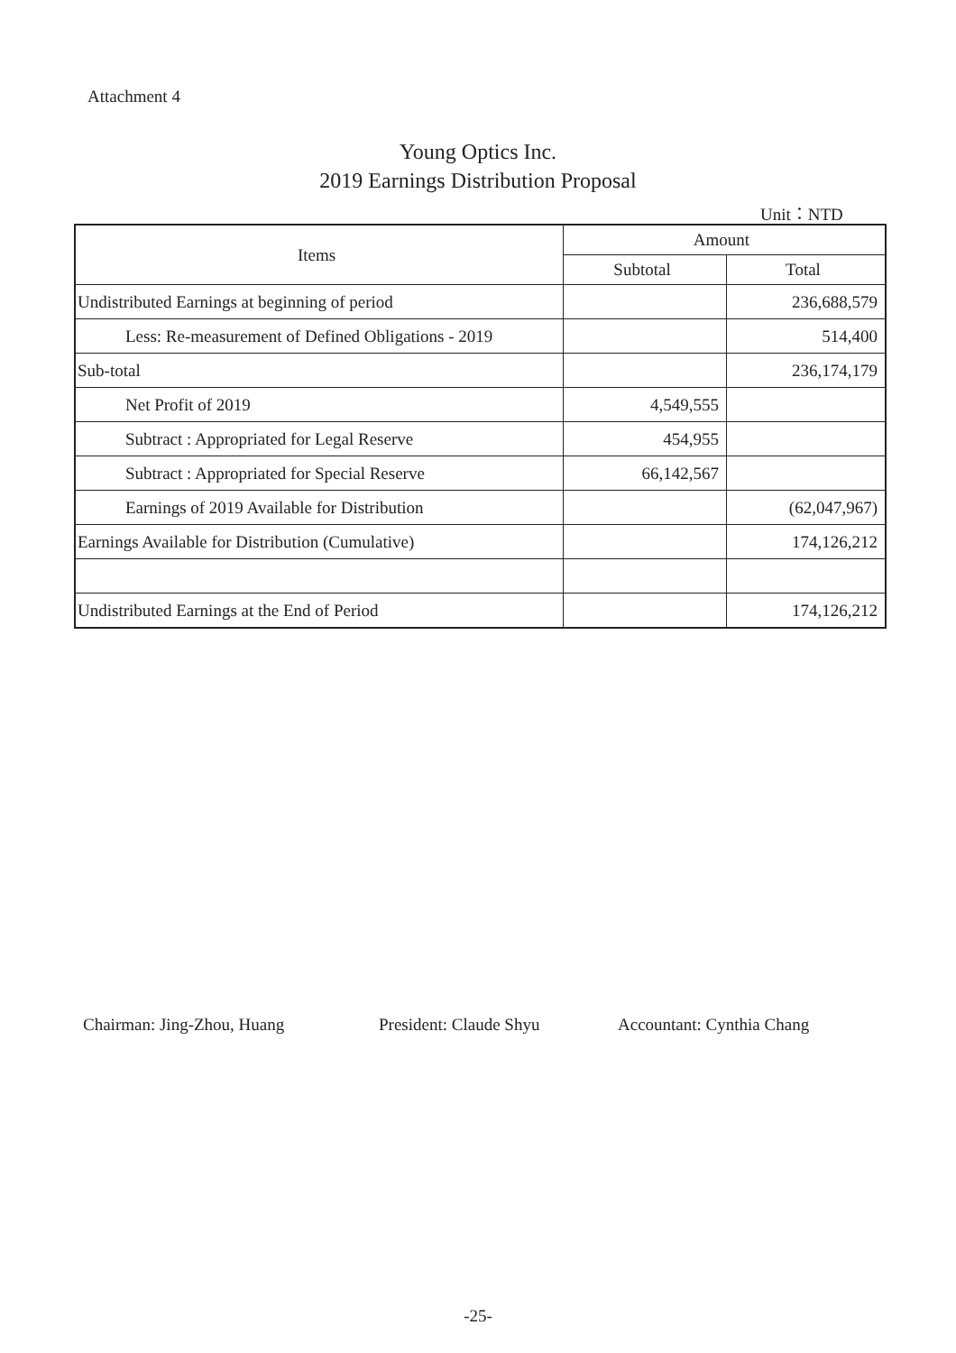Attachment 4
Young Optics Inc.
2019 Earnings Distribution Proposal
Unit：NTD
| Items | Amount | |
| --- | --- | --- |
| | Subtotal | Total |
| Undistributed Earnings at beginning of period | | 236,688,579 |
| Less: Re-measurement of Defined Obligations - 2019 | | 514,400 |
| Sub-total | | 236,174,179 |
| Net Profit of 2019 | 4,549,555 | |
| Subtract : Appropriated for Legal Reserve | 454,955 | |
| Subtract : Appropriated for Special Reserve | 66,142,567 | |
| Earnings of 2019 Available for Distribution | | (62,047,967) |
| Earnings Available for Distribution (Cumulative) | | 174,126,212 |
| Undistributed Earnings at the End of Period | | 174,126,212 |
Chairman: Jing-Zhou, Huang President: Claude Shyu Accountant: Cynthia Chang
-25-